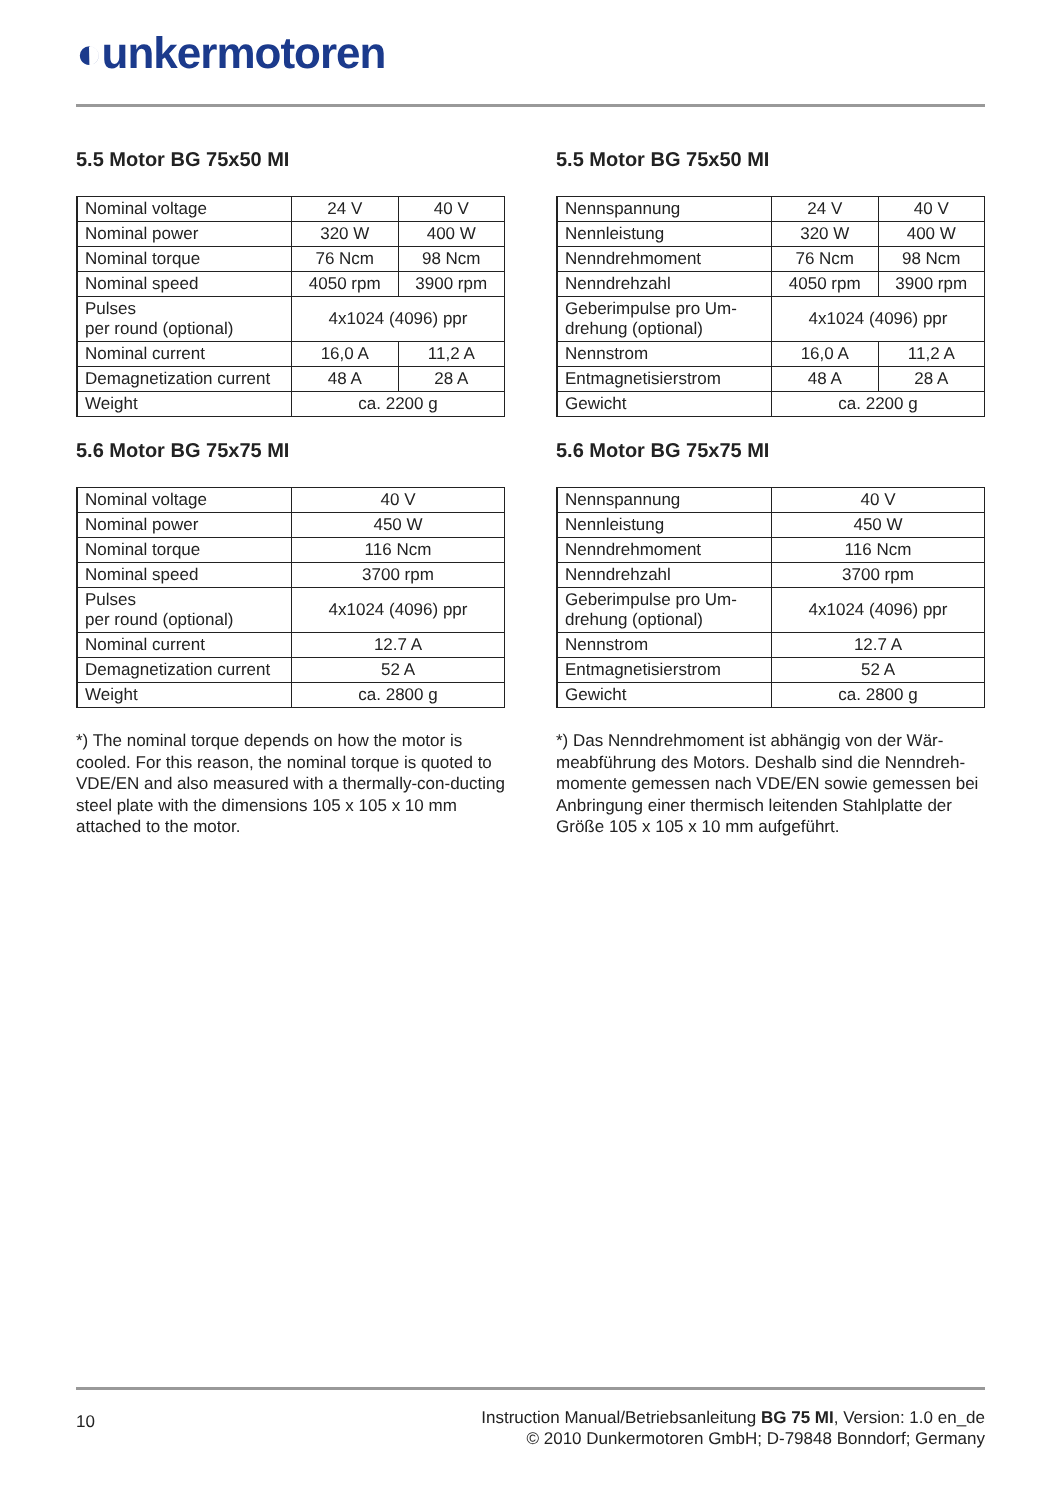◐unkermotoren
5.5 Motor BG 75x50 MI
| Nominal voltage | 24 V | 40 V |
| Nominal power | 320 W | 400 W |
| Nominal torque | 76 Ncm | 98 Ncm |
| Nominal speed | 4050 rpm | 3900 rpm |
| Pulses per round (optional) | 4x1024 (4096) ppr | |
| Nominal current | 16,0 A | 11,2 A |
| Demagnetization current | 48 A | 28 A |
| Weight | ca. 2200 g | |
5.6 Motor BG 75x75 MI
| Nominal voltage | 40 V |
| Nominal power | 450 W |
| Nominal torque | 116 Ncm |
| Nominal speed | 3700 rpm |
| Pulses per round (optional) | 4x1024 (4096) ppr |
| Nominal current | 12.7 A |
| Demagnetization current | 52 A |
| Weight | ca. 2800 g |
*) The nominal torque depends on how the motor is cooled. For this reason, the nominal torque is quoted to VDE/EN and also measured with a thermally-con-ducting steel plate with the dimensions 105 x 105 x 10 mm attached to the motor.
5.5 Motor BG 75x50 MI
| Nennspannung | 24 V | 40 V |
| Nennleistung | 320 W | 400 W |
| Nenndrehmoment | 76 Ncm | 98 Ncm |
| Nenndrehzahl | 4050 rpm | 3900 rpm |
| Geberimpulse pro Um- drehung (optional) | 4x1024 (4096) ppr | |
| Nennstrom | 16,0 A | 11,2 A |
| Entmagnetisierstrom | 48 A | 28 A |
| Gewicht | ca. 2200 g | |
5.6 Motor BG 75x75 MI
| Nennspannung | 40 V |
| Nennleistung | 450 W |
| Nenndrehmoment | 116 Ncm |
| Nenndrehzahl | 3700 rpm |
| Geberimpulse pro Um- drehung (optional) | 4x1024 (4096) ppr |
| Nennstrom | 12.7 A |
| Entmagnetisierstrom | 52 A |
| Gewicht | ca. 2800 g |
*) Das Nenndrehmoment ist abhängig von der Wär-meabführung des Motors. Deshalb sind die Nenndreh-momente gemessen nach VDE/EN sowie gemessen bei Anbringung einer thermisch leitenden Stahlplatte der Größe 105 x 105 x 10 mm aufgeführt.
10
Instruction Manual/Betriebsanleitung BG 75 MI, Version: 1.0 en_de
© 2010 Dunkermotoren GmbH; D-79848 Bonndorf; Germany